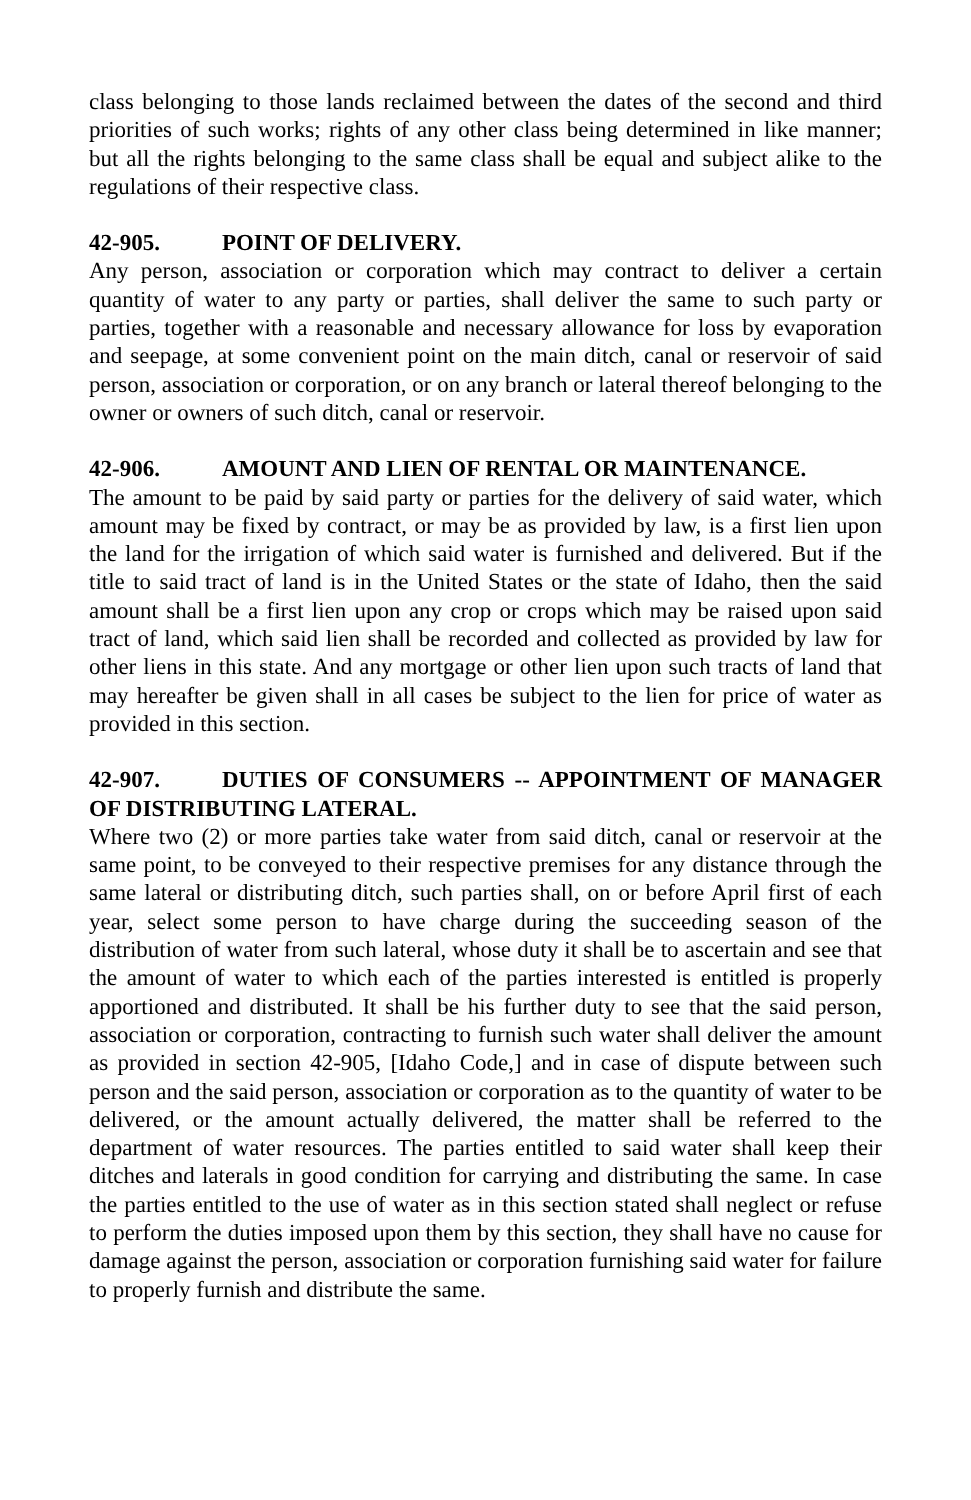class belonging to those lands reclaimed between the dates of the second and third priorities of such works; rights of any other class being determined in like manner; but all the rights belonging to the same class shall be equal and subject alike to the regulations of their respective class.
42-905. POINT OF DELIVERY.
Any person, association or corporation which may contract to deliver a certain quantity of water to any party or parties, shall deliver the same to such party or parties, together with a reasonable and necessary allowance for loss by evaporation and seepage, at some convenient point on the main ditch, canal or reservoir of said person, association or corporation, or on any branch or lateral thereof belonging to the owner or owners of such ditch, canal or reservoir.
42-906. AMOUNT AND LIEN OF RENTAL OR MAINTENANCE.
The amount to be paid by said party or parties for the delivery of said water, which amount may be fixed by contract, or may be as provided by law, is a first lien upon the land for the irrigation of which said water is furnished and delivered. But if the title to said tract of land is in the United States or the state of Idaho, then the said amount shall be a first lien upon any crop or crops which may be raised upon said tract of land, which said lien shall be recorded and collected as provided by law for other liens in this state. And any mortgage or other lien upon such tracts of land that may hereafter be given shall in all cases be subject to the lien for price of water as provided in this section.
42-907. DUTIES OF CONSUMERS -- APPOINTMENT OF MANAGER OF DISTRIBUTING LATERAL.
Where two (2) or more parties take water from said ditch, canal or reservoir at the same point, to be conveyed to their respective premises for any distance through the same lateral or distributing ditch, such parties shall, on or before April first of each year, select some person to have charge during the succeeding season of the distribution of water from such lateral, whose duty it shall be to ascertain and see that the amount of water to which each of the parties interested is entitled is properly apportioned and distributed. It shall be his further duty to see that the said person, association or corporation, contracting to furnish such water shall deliver the amount as provided in section 42-905, [Idaho Code,] and in case of dispute between such person and the said person, association or corporation as to the quantity of water to be delivered, or the amount actually delivered, the matter shall be referred to the department of water resources. The parties entitled to said water shall keep their ditches and laterals in good condition for carrying and distributing the same. In case the parties entitled to the use of water as in this section stated shall neglect or refuse to perform the duties imposed upon them by this section, they shall have no cause for damage against the person, association or corporation furnishing said water for failure to properly furnish and distribute the same.